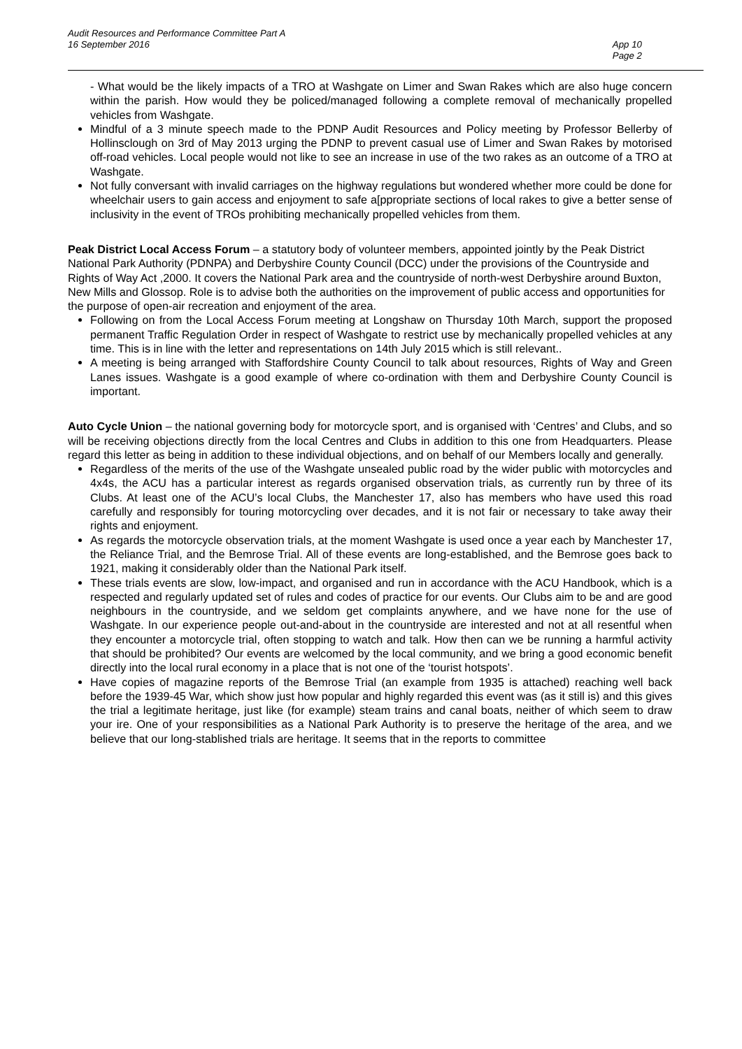Audit Resources and Performance Committee Part A
16 September 2016
App 10
Page 2
- What would be the likely impacts of a TRO at Washgate on Limer and Swan Rakes which are also huge concern within the parish. How would they be policed/managed following a complete removal of mechanically propelled vehicles from Washgate.
Mindful of a 3 minute speech made to the PDNP Audit Resources and Policy meeting by Professor Bellerby of Hollinsclough on 3rd of May 2013 urging the PDNP to prevent casual use of Limer and Swan Rakes by motorised off-road vehicles. Local people would not like to see an increase in use of the two rakes as an outcome of a TRO at Washgate.
Not fully conversant with invalid carriages on the highway regulations but wondered whether more could be done for wheelchair users to gain access and enjoyment to safe a[ppropriate sections of local rakes to give a better sense of inclusivity in the event of TROs prohibiting mechanically propelled vehicles from them.
Peak District Local Access Forum – a statutory body of volunteer members, appointed jointly by the Peak District National Park Authority (PDNPA) and Derbyshire County Council (DCC) under the provisions of the Countryside and Rights of Way Act ,2000. It covers the National Park area and the countryside of north-west Derbyshire around Buxton, New Mills and Glossop. Role is to advise both the authorities on the improvement of public access and opportunities for the purpose of open-air recreation and enjoyment of the area.
Following on from the Local Access Forum meeting at Longshaw on Thursday 10th March, support the proposed permanent Traffic Regulation Order in respect of Washgate to restrict use by mechanically propelled vehicles at any time. This is in line with the letter and representations on 14th July 2015 which is still relevant..
A meeting is being arranged with Staffordshire County Council to talk about resources, Rights of Way and Green Lanes issues. Washgate is a good example of where co-ordination with them and Derbyshire County Council is important.
Auto Cycle Union – the national governing body for motorcycle sport, and is organised with ‘Centres’ and Clubs, and so will be receiving objections directly from the local Centres and Clubs in addition to this one from Headquarters. Please regard this letter as being in addition to these individual objections, and on behalf of our Members locally and generally.
Regardless of the merits of the use of the Washgate unsealed public road by the wider public with motorcycles and 4x4s, the ACU has a particular interest as regards organised observation trials, as currently run by three of its Clubs. At least one of the ACU’s local Clubs, the Manchester 17, also has members who have used this road carefully and responsibly for touring motorcycling over decades, and it is not fair or necessary to take away their rights and enjoyment.
As regards the motorcycle observation trials, at the moment Washgate is used once a year each by Manchester 17, the Reliance Trial, and the Bemrose Trial. All of these events are long-established, and the Bemrose goes back to 1921, making it considerably older than the National Park itself.
These trials events are slow, low-impact, and organised and run in accordance with the ACU Handbook, which is a respected and regularly updated set of rules and codes of practice for our events. Our Clubs aim to be and are good neighbours in the countryside, and we seldom get complaints anywhere, and we have none for the use of Washgate. In our experience people out-and-about in the countryside are interested and not at all resentful when they encounter a motorcycle trial, often stopping to watch and talk. How then can we be running a harmful activity that should be prohibited? Our events are welcomed by the local community, and we bring a good economic benefit directly into the local rural economy in a place that is not one of the ‘tourist hotspots’.
Have copies of magazine reports of the Bemrose Trial (an example from 1935 is attached) reaching well back before the 1939-45 War, which show just how popular and highly regarded this event was (as it still is) and this gives the trial a legitimate heritage, just like (for example) steam trains and canal boats, neither of which seem to draw your ire. One of your responsibilities as a National Park Authority is to preserve the heritage of the area, and we believe that our long-stablished trials are heritage. It seems that in the reports to committee